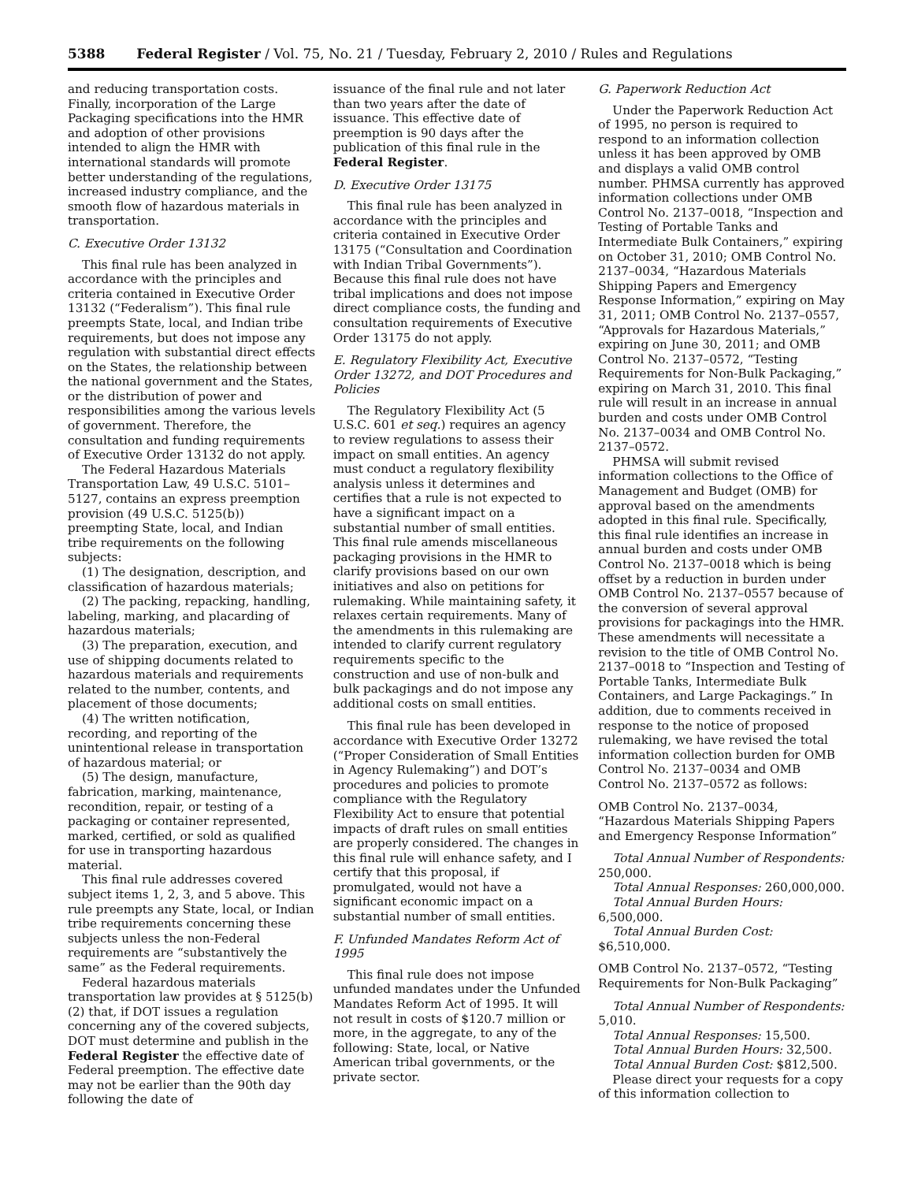5388 Federal Register / Vol. 75, No. 21 / Tuesday, February 2, 2010 / Rules and Regulations
and reducing transportation costs. Finally, incorporation of the Large Packaging specifications into the HMR and adoption of other provisions intended to align the HMR with international standards will promote better understanding of the regulations, increased industry compliance, and the smooth flow of hazardous materials in transportation.
C. Executive Order 13132
This final rule has been analyzed in accordance with the principles and criteria contained in Executive Order 13132 (“Federalism”). This final rule preempts State, local, and Indian tribe requirements, but does not impose any regulation with substantial direct effects on the States, the relationship between the national government and the States, or the distribution of power and responsibilities among the various levels of government. Therefore, the consultation and funding requirements of Executive Order 13132 do not apply.
The Federal Hazardous Materials Transportation Law, 49 U.S.C. 5101–5127, contains an express preemption provision (49 U.S.C. 5125(b)) preempting State, local, and Indian tribe requirements on the following subjects:
(1) The designation, description, and classification of hazardous materials;
(2) The packing, repacking, handling, labeling, marking, and placarding of hazardous materials;
(3) The preparation, execution, and use of shipping documents related to hazardous materials and requirements related to the number, contents, and placement of those documents;
(4) The written notification, recording, and reporting of the unintentional release in transportation of hazardous material; or
(5) The design, manufacture, fabrication, marking, maintenance, recondition, repair, or testing of a packaging or container represented, marked, certified, or sold as qualified for use in transporting hazardous material.
This final rule addresses covered subject items 1, 2, 3, and 5 above. This rule preempts any State, local, or Indian tribe requirements concerning these subjects unless the non-Federal requirements are “substantively the same” as the Federal requirements.
Federal hazardous materials transportation law provides at § 5125(b)(2) that, if DOT issues a regulation concerning any of the covered subjects, DOT must determine and publish in the Federal Register the effective date of Federal preemption. The effective date may not be earlier than the 90th day following the date of
issuance of the final rule and not later than two years after the date of issuance. This effective date of preemption is 90 days after the publication of this final rule in the Federal Register.
D. Executive Order 13175
This final rule has been analyzed in accordance with the principles and criteria contained in Executive Order 13175 (“Consultation and Coordination with Indian Tribal Governments”). Because this final rule does not have tribal implications and does not impose direct compliance costs, the funding and consultation requirements of Executive Order 13175 do not apply.
E. Regulatory Flexibility Act, Executive Order 13272, and DOT Procedures and Policies
The Regulatory Flexibility Act (5 U.S.C. 601 et seq.) requires an agency to review regulations to assess their impact on small entities. An agency must conduct a regulatory flexibility analysis unless it determines and certifies that a rule is not expected to have a significant impact on a substantial number of small entities. This final rule amends miscellaneous packaging provisions in the HMR to clarify provisions based on our own initiatives and also on petitions for rulemaking. While maintaining safety, it relaxes certain requirements. Many of the amendments in this rulemaking are intended to clarify current regulatory requirements specific to the construction and use of non-bulk and bulk packagings and do not impose any additional costs on small entities.
This final rule has been developed in accordance with Executive Order 13272 (“Proper Consideration of Small Entities in Agency Rulemaking”) and DOT’s procedures and policies to promote compliance with the Regulatory Flexibility Act to ensure that potential impacts of draft rules on small entities are properly considered. The changes in this final rule will enhance safety, and I certify that this proposal, if promulgated, would not have a significant economic impact on a substantial number of small entities.
F. Unfunded Mandates Reform Act of 1995
This final rule does not impose unfunded mandates under the Unfunded Mandates Reform Act of 1995. It will not result in costs of $120.7 million or more, in the aggregate, to any of the following: State, local, or Native American tribal governments, or the private sector.
G. Paperwork Reduction Act
Under the Paperwork Reduction Act of 1995, no person is required to respond to an information collection unless it has been approved by OMB and displays a valid OMB control number. PHMSA currently has approved information collections under OMB Control No. 2137–0018, “Inspection and Testing of Portable Tanks and Intermediate Bulk Containers,” expiring on October 31, 2010; OMB Control No. 2137–0034, “Hazardous Materials Shipping Papers and Emergency Response Information,” expiring on May 31, 2011; OMB Control No. 2137–0557, “Approvals for Hazardous Materials,” expiring on June 30, 2011; and OMB Control No. 2137–0572, “Testing Requirements for Non-Bulk Packaging,” expiring on March 31, 2010. This final rule will result in an increase in annual burden and costs under OMB Control No. 2137–0034 and OMB Control No. 2137–0572.
PHMSA will submit revised information collections to the Office of Management and Budget (OMB) for approval based on the amendments adopted in this final rule. Specifically, this final rule identifies an increase in annual burden and costs under OMB Control No. 2137–0018 which is being offset by a reduction in burden under OMB Control No. 2137–0557 because of the conversion of several approval provisions for packagings into the HMR. These amendments will necessitate a revision to the title of OMB Control No. 2137–0018 to “Inspection and Testing of Portable Tanks, Intermediate Bulk Containers, and Large Packagings.” In addition, due to comments received in response to the notice of proposed rulemaking, we have revised the total information collection burden for OMB Control No. 2137–0034 and OMB Control No. 2137–0572 as follows:
OMB Control No. 2137–0034, “Hazardous Materials Shipping Papers and Emergency Response Information”
Total Annual Number of Respondents: 250,000.
Total Annual Responses: 260,000,000.
Total Annual Burden Hours: 6,500,000.
Total Annual Burden Cost: $6,510,000.
OMB Control No. 2137–0572, “Testing Requirements for Non-Bulk Packaging”
Total Annual Number of Respondents: 5,010.
Total Annual Responses: 15,500.
Total Annual Burden Hours: 32,500.
Total Annual Burden Cost: $812,500.
Please direct your requests for a copy of this information collection to